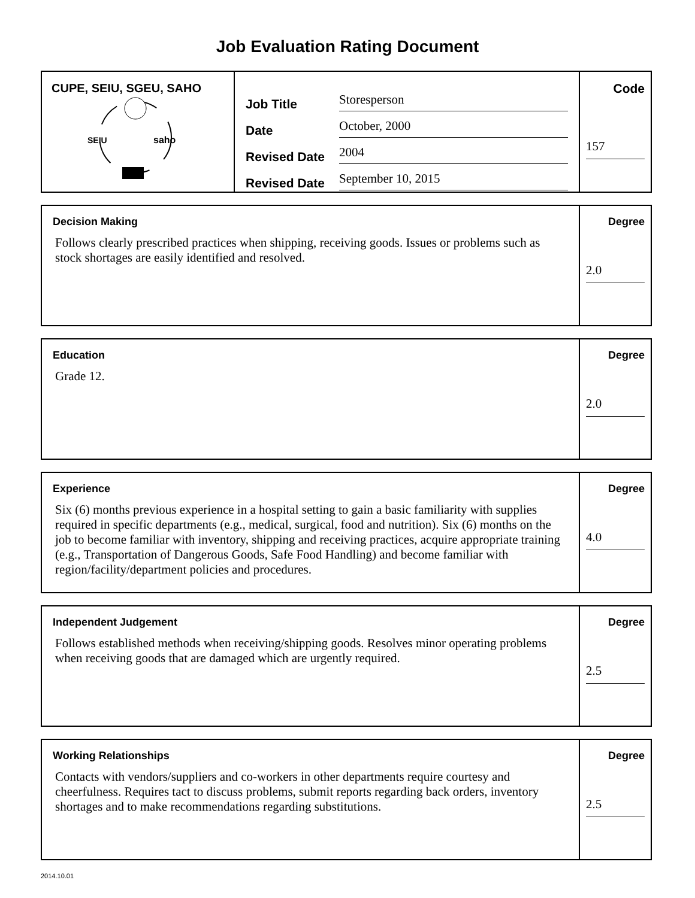Job Evaluation Rating Document
CUPE, SEIU, SGEU, SAHO
SEIU
saho
Job Title Storesperson
Date October, 2000
Revised Date 2004
Revised Date September 10, 2015
Code
157
Decision Making
Follows clearly prescribed practices when shipping, receiving goods. Issues or problems such as stock shortages are easily identified and resolved.
Degree
2.0
Education
Grade 12.
Degree
2.0
Experience
Six (6) months previous experience in a hospital setting to gain a basic familiarity with supplies required in specific departments (e.g., medical, surgical, food and nutrition). Six (6) months on the job to become familiar with inventory, shipping and receiving practices, acquire appropriate training (e.g., Transportation of Dangerous Goods, Safe Food Handling) and become familiar with region/facility/department policies and procedures.
Degree
4.0
Independent Judgement
Follows established methods when receiving/shipping goods. Resolves minor operating problems when receiving goods that are damaged which are urgently required.
Degree
2.5
Working Relationships
Contacts with vendors/suppliers and co-workers in other departments require courtesy and cheerfulness. Requires tact to discuss problems, submit reports regarding back orders, inventory shortages and to make recommendations regarding substitutions.
Degree
2.5
2014.10.01